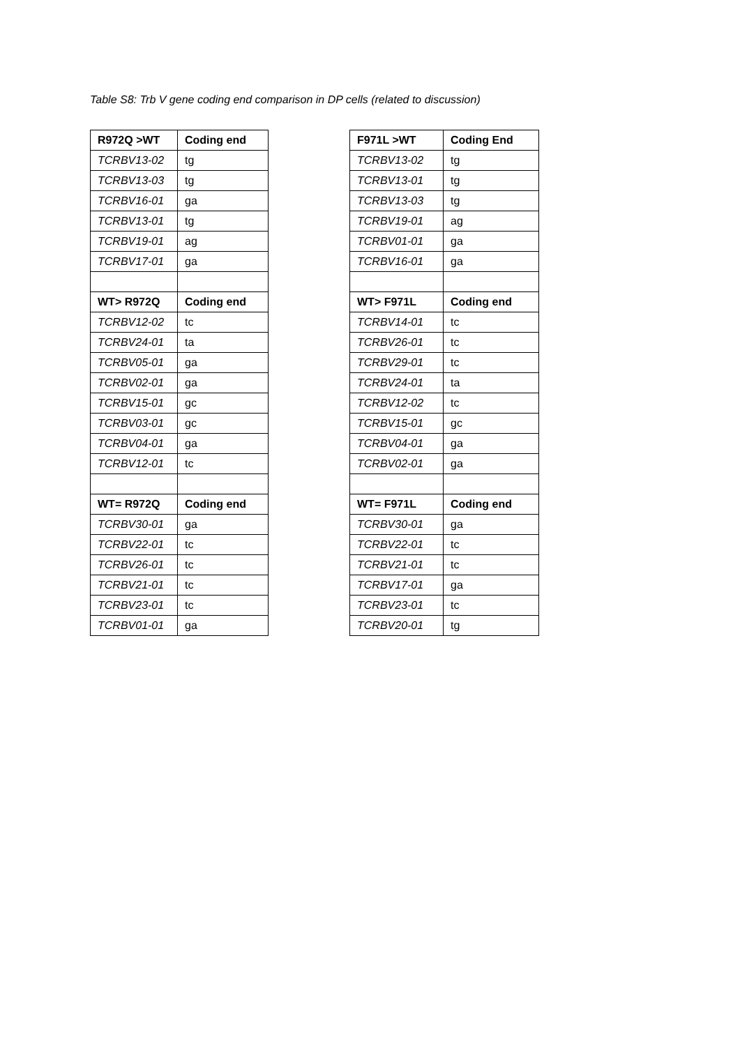Table S8: Trb V gene coding end comparison in DP cells (related to discussion)
| R972Q >WT | Coding end | | F971L >WT | Coding End |
| TCRBV13-02 | tg | | TCRBV13-02 | tg |
| TCRBV13-03 | tg | | TCRBV13-01 | tg |
| TCRBV16-01 | ga | | TCRBV13-03 | tg |
| TCRBV13-01 | tg | | TCRBV19-01 | ag |
| TCRBV19-01 | ag | | TCRBV01-01 | ga |
| TCRBV17-01 | ga | | TCRBV16-01 | ga |
| WT> R972Q | Coding end | | WT> F971L | Coding end |
| TCRBV12-02 | tc | | TCRBV14-01 | tc |
| TCRBV24-01 | ta | | TCRBV26-01 | tc |
| TCRBV05-01 | ga | | TCRBV29-01 | tc |
| TCRBV02-01 | ga | | TCRBV24-01 | ta |
| TCRBV15-01 | gc | | TCRBV12-02 | tc |
| TCRBV03-01 | gc | | TCRBV15-01 | gc |
| TCRBV04-01 | ga | | TCRBV04-01 | ga |
| TCRBV12-01 | tc | | TCRBV02-01 | ga |
| WT= R972Q | Coding end | | WT= F971L | Coding end |
| TCRBV30-01 | ga | | TCRBV30-01 | ga |
| TCRBV22-01 | tc | | TCRBV22-01 | tc |
| TCRBV26-01 | tc | | TCRBV21-01 | tc |
| TCRBV21-01 | tc | | TCRBV17-01 | ga |
| TCRBV23-01 | tc | | TCRBV23-01 | tc |
| TCRBV01-01 | ga | | TCRBV20-01 | tg |